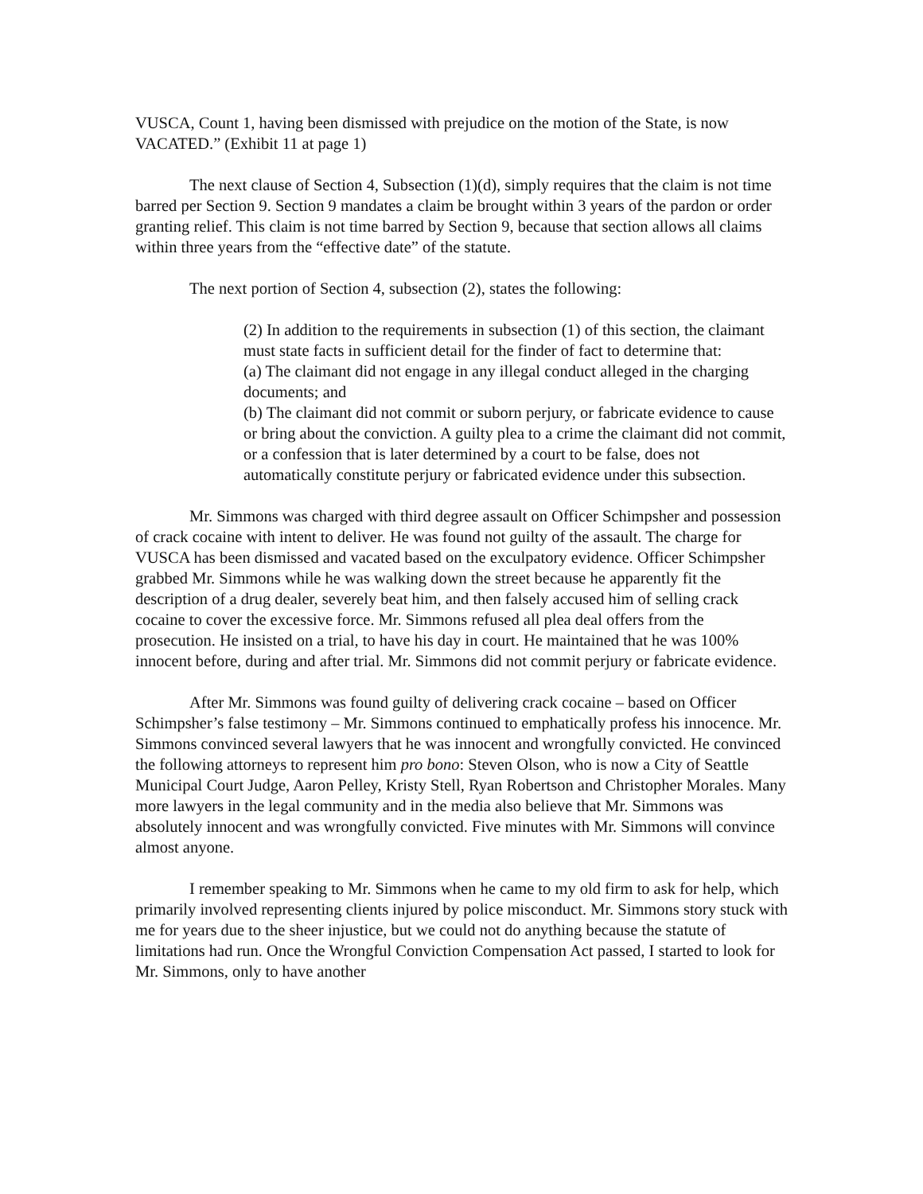VUSCA, Count 1, having been dismissed with prejudice on the motion of the State, is now VACATED.” (Exhibit 11 at page 1)
The next clause of Section 4, Subsection (1)(d), simply requires that the claim is not time barred per Section 9. Section 9 mandates a claim be brought within 3 years of the pardon or order granting relief. This claim is not time barred by Section 9, because that section allows all claims within three years from the “effective date” of the statute.
The next portion of Section 4, subsection (2), states the following:
(2) In addition to the requirements in subsection (1) of this section, the claimant must state facts in sufficient detail for the finder of fact to determine that:
(a) The claimant did not engage in any illegal conduct alleged in the charging documents; and
(b) The claimant did not commit or suborn perjury, or fabricate evidence to cause or bring about the conviction. A guilty plea to a crime the claimant did not commit, or a confession that is later determined by a court to be false, does not automatically constitute perjury or fabricated evidence under this subsection.
Mr. Simmons was charged with third degree assault on Officer Schimpsher and possession of crack cocaine with intent to deliver. He was found not guilty of the assault. The charge for VUSCA has been dismissed and vacated based on the exculpatory evidence. Officer Schimpsher grabbed Mr. Simmons while he was walking down the street because he apparently fit the description of a drug dealer, severely beat him, and then falsely accused him of selling crack cocaine to cover the excessive force. Mr. Simmons refused all plea deal offers from the prosecution. He insisted on a trial, to have his day in court. He maintained that he was 100% innocent before, during and after trial. Mr. Simmons did not commit perjury or fabricate evidence.
After Mr. Simmons was found guilty of delivering crack cocaine – based on Officer Schimpsher’s false testimony – Mr. Simmons continued to emphatically profess his innocence. Mr. Simmons convinced several lawyers that he was innocent and wrongfully convicted. He convinced the following attorneys to represent him pro bono: Steven Olson, who is now a City of Seattle Municipal Court Judge, Aaron Pelley, Kristy Stell, Ryan Robertson and Christopher Morales. Many more lawyers in the legal community and in the media also believe that Mr. Simmons was absolutely innocent and was wrongfully convicted. Five minutes with Mr. Simmons will convince almost anyone.
I remember speaking to Mr. Simmons when he came to my old firm to ask for help, which primarily involved representing clients injured by police misconduct. Mr. Simmons story stuck with me for years due to the sheer injustice, but we could not do anything because the statute of limitations had run. Once the Wrongful Conviction Compensation Act passed, I started to look for Mr. Simmons, only to have another